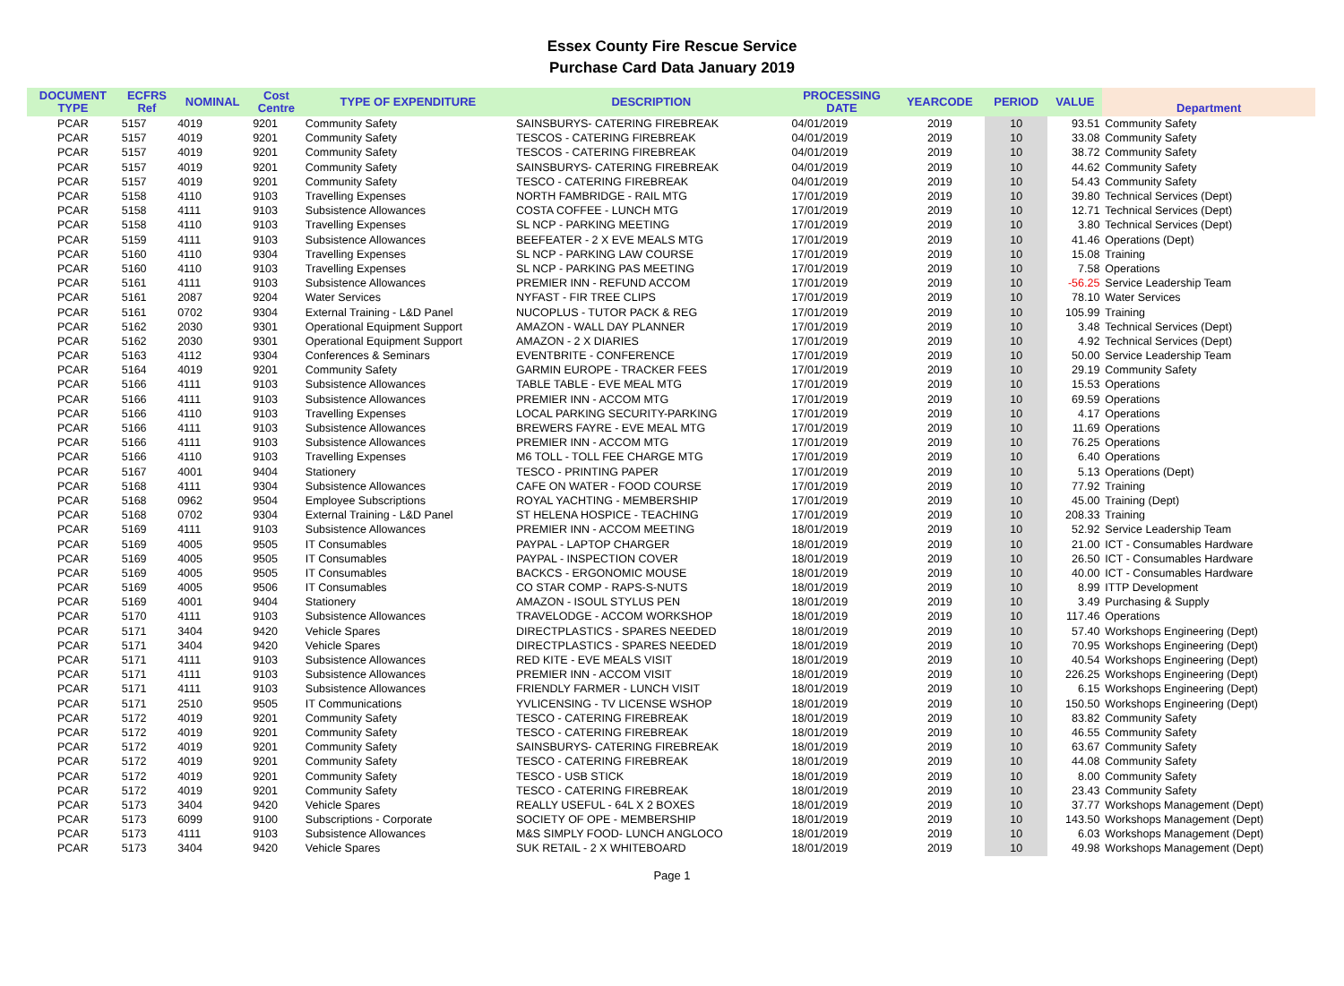Essex County Fire Rescue Service
Purchase Card Data January 2019
| DOCUMENT TYPE | ECFRS Ref | NOMINAL | Cost Centre | TYPE OF EXPENDITURE | DESCRIPTION | PROCESSING DATE | YEARCODE | PERIOD | VALUE | Department |
| --- | --- | --- | --- | --- | --- | --- | --- | --- | --- | --- |
| PCAR | 5157 | 4019 | 9201 | Community Safety | SAINSBURYS- CATERING FIREBREAK | 04/01/2019 | 2019 | 10 | 93.51 | Community Safety |
| PCAR | 5157 | 4019 | 9201 | Community Safety | TESCOS - CATERING FIREBREAK | 04/01/2019 | 2019 | 10 | 33.08 | Community Safety |
| PCAR | 5157 | 4019 | 9201 | Community Safety | TESCOS - CATERING FIREBREAK | 04/01/2019 | 2019 | 10 | 38.72 | Community Safety |
| PCAR | 5157 | 4019 | 9201 | Community Safety | SAINSBURYS- CATERING FIREBREAK | 04/01/2019 | 2019 | 10 | 44.62 | Community Safety |
| PCAR | 5157 | 4019 | 9201 | Community Safety | TESCO - CATERING FIREBREAK | 04/01/2019 | 2019 | 10 | 54.43 | Community Safety |
| PCAR | 5158 | 4110 | 9103 | Travelling Expenses | NORTH FAMBRIDGE - RAIL MTG | 17/01/2019 | 2019 | 10 | 39.80 | Technical Services (Dept) |
| PCAR | 5158 | 4111 | 9103 | Subsistence Allowances | COSTA COFFEE - LUNCH MTG | 17/01/2019 | 2019 | 10 | 12.71 | Technical Services (Dept) |
| PCAR | 5158 | 4110 | 9103 | Travelling Expenses | SL NCP - PARKING MEETING | 17/01/2019 | 2019 | 10 | 3.80 | Technical Services (Dept) |
| PCAR | 5159 | 4111 | 9103 | Subsistence Allowances | BEEFEATER - 2 X EVE MEALS MTG | 17/01/2019 | 2019 | 10 | 41.46 | Operations (Dept) |
| PCAR | 5160 | 4110 | 9304 | Travelling Expenses | SL NCP - PARKING LAW COURSE | 17/01/2019 | 2019 | 10 | 15.08 | Training |
| PCAR | 5160 | 4110 | 9103 | Travelling Expenses | SL NCP - PARKING PAS MEETING | 17/01/2019 | 2019 | 10 | 7.58 | Operations |
| PCAR | 5161 | 4111 | 9103 | Subsistence Allowances | PREMIER INN - REFUND ACCOM | 17/01/2019 | 2019 | 10 | -56.25 | Service Leadership Team |
| PCAR | 5161 | 2087 | 9204 | Water Services | NYFAST - FIR TREE CLIPS | 17/01/2019 | 2019 | 10 | 78.10 | Water Services |
| PCAR | 5161 | 0702 | 9304 | External Training - L&D Panel | NUCOPLUS - TUTOR PACK & REG | 17/01/2019 | 2019 | 10 | 105.99 | Training |
| PCAR | 5162 | 2030 | 9301 | Operational Equipment Support | AMAZON - WALL DAY PLANNER | 17/01/2019 | 2019 | 10 | 3.48 | Technical Services (Dept) |
| PCAR | 5162 | 2030 | 9301 | Operational Equipment Support | AMAZON - 2 X DIARIES | 17/01/2019 | 2019 | 10 | 4.92 | Technical Services (Dept) |
| PCAR | 5163 | 4112 | 9304 | Conferences & Seminars | EVENTBRITE - CONFERENCE | 17/01/2019 | 2019 | 10 | 50.00 | Service Leadership Team |
| PCAR | 5164 | 4019 | 9201 | Community Safety | GARMIN EUROPE - TRACKER FEES | 17/01/2019 | 2019 | 10 | 29.19 | Community Safety |
| PCAR | 5166 | 4111 | 9103 | Subsistence Allowances | TABLE TABLE - EVE MEAL MTG | 17/01/2019 | 2019 | 10 | 15.53 | Operations |
| PCAR | 5166 | 4111 | 9103 | Subsistence Allowances | PREMIER INN - ACCOM MTG | 17/01/2019 | 2019 | 10 | 69.59 | Operations |
| PCAR | 5166 | 4110 | 9103 | Travelling Expenses | LOCAL PARKING SECURITY-PARKING | 17/01/2019 | 2019 | 10 | 4.17 | Operations |
| PCAR | 5166 | 4111 | 9103 | Subsistence Allowances | BREWERS FAYRE - EVE MEAL MTG | 17/01/2019 | 2019 | 10 | 11.69 | Operations |
| PCAR | 5166 | 4111 | 9103 | Subsistence Allowances | PREMIER INN - ACCOM MTG | 17/01/2019 | 2019 | 10 | 76.25 | Operations |
| PCAR | 5166 | 4110 | 9103 | Travelling Expenses | M6 TOLL - TOLL FEE CHARGE MTG | 17/01/2019 | 2019 | 10 | 6.40 | Operations |
| PCAR | 5167 | 4001 | 9404 | Stationery | TESCO - PRINTING PAPER | 17/01/2019 | 2019 | 10 | 5.13 | Operations (Dept) |
| PCAR | 5168 | 4111 | 9304 | Subsistence Allowances | CAFE ON WATER - FOOD COURSE | 17/01/2019 | 2019 | 10 | 77.92 | Training |
| PCAR | 5168 | 0962 | 9504 | Employee Subscriptions | ROYAL YACHTING - MEMBERSHIP | 17/01/2019 | 2019 | 10 | 45.00 | Training (Dept) |
| PCAR | 5168 | 0702 | 9304 | External Training - L&D Panel | ST HELENA HOSPICE - TEACHING | 17/01/2019 | 2019 | 10 | 208.33 | Training |
| PCAR | 5169 | 4111 | 9103 | Subsistence Allowances | PREMIER INN - ACCOM MEETING | 18/01/2019 | 2019 | 10 | 52.92 | Service Leadership Team |
| PCAR | 5169 | 4005 | 9505 | IT Consumables | PAYPAL - LAPTOP CHARGER | 18/01/2019 | 2019 | 10 | 21.00 | ICT - Consumables Hardware |
| PCAR | 5169 | 4005 | 9505 | IT Consumables | PAYPAL - INSPECTION COVER | 18/01/2019 | 2019 | 10 | 26.50 | ICT - Consumables Hardware |
| PCAR | 5169 | 4005 | 9505 | IT Consumables | BACKCS - ERGONOMIC MOUSE | 18/01/2019 | 2019 | 10 | 40.00 | ICT - Consumables Hardware |
| PCAR | 5169 | 4005 | 9506 | IT Consumables | CO STAR COMP - RAPS-S-NUTS | 18/01/2019 | 2019 | 10 | 8.99 | ITTP Development |
| PCAR | 5169 | 4001 | 9404 | Stationery | AMAZON - ISOUL STYLUS PEN | 18/01/2019 | 2019 | 10 | 3.49 | Purchasing & Supply |
| PCAR | 5170 | 4111 | 9103 | Subsistence Allowances | TRAVELODGE - ACCOM WORKSHOP | 18/01/2019 | 2019 | 10 | 117.46 | Operations |
| PCAR | 5171 | 3404 | 9420 | Vehicle Spares | DIRECTPLASTICS - SPARES NEEDED | 18/01/2019 | 2019 | 10 | 57.40 | Workshops Engineering (Dept) |
| PCAR | 5171 | 3404 | 9420 | Vehicle Spares | DIRECTPLASTICS - SPARES NEEDED | 18/01/2019 | 2019 | 10 | 70.95 | Workshops Engineering (Dept) |
| PCAR | 5171 | 4111 | 9103 | Subsistence Allowances | RED KITE - EVE MEALS VISIT | 18/01/2019 | 2019 | 10 | 40.54 | Workshops Engineering (Dept) |
| PCAR | 5171 | 4111 | 9103 | Subsistence Allowances | PREMIER INN - ACCOM VISIT | 18/01/2019 | 2019 | 10 | 226.25 | Workshops Engineering (Dept) |
| PCAR | 5171 | 4111 | 9103 | Subsistence Allowances | FRIENDLY FARMER - LUNCH VISIT | 18/01/2019 | 2019 | 10 | 6.15 | Workshops Engineering (Dept) |
| PCAR | 5171 | 2510 | 9505 | IT Communications | YVLICENSING - TV LICENSE WSHOP | 18/01/2019 | 2019 | 10 | 150.50 | Workshops Engineering (Dept) |
| PCAR | 5172 | 4019 | 9201 | Community Safety | TESCO - CATERING FIREBREAK | 18/01/2019 | 2019 | 10 | 83.82 | Community Safety |
| PCAR | 5172 | 4019 | 9201 | Community Safety | TESCO - CATERING FIREBREAK | 18/01/2019 | 2019 | 10 | 46.55 | Community Safety |
| PCAR | 5172 | 4019 | 9201 | Community Safety | SAINSBURYS- CATERING FIREBREAK | 18/01/2019 | 2019 | 10 | 63.67 | Community Safety |
| PCAR | 5172 | 4019 | 9201 | Community Safety | TESCO - CATERING FIREBREAK | 18/01/2019 | 2019 | 10 | 44.08 | Community Safety |
| PCAR | 5172 | 4019 | 9201 | Community Safety | TESCO - USB STICK | 18/01/2019 | 2019 | 10 | 8.00 | Community Safety |
| PCAR | 5172 | 4019 | 9201 | Community Safety | TESCO - CATERING FIREBREAK | 18/01/2019 | 2019 | 10 | 23.43 | Community Safety |
| PCAR | 5173 | 3404 | 9420 | Vehicle Spares | REALLY USEFUL - 64L X 2 BOXES | 18/01/2019 | 2019 | 10 | 37.77 | Workshops Management (Dept) |
| PCAR | 5173 | 6099 | 9100 | Subscriptions - Corporate | SOCIETY OF OPE - MEMBERSHIP | 18/01/2019 | 2019 | 10 | 143.50 | Workshops Management (Dept) |
| PCAR | 5173 | 4111 | 9103 | Subsistence Allowances | M&S SIMPLY FOOD- LUNCH ANGLOCO | 18/01/2019 | 2019 | 10 | 6.03 | Workshops Management (Dept) |
| PCAR | 5173 | 3404 | 9420 | Vehicle Spares | SUK RETAIL - 2 X WHITEBOARD | 18/01/2019 | 2019 | 10 | 49.98 | Workshops Management (Dept) |
Page 1